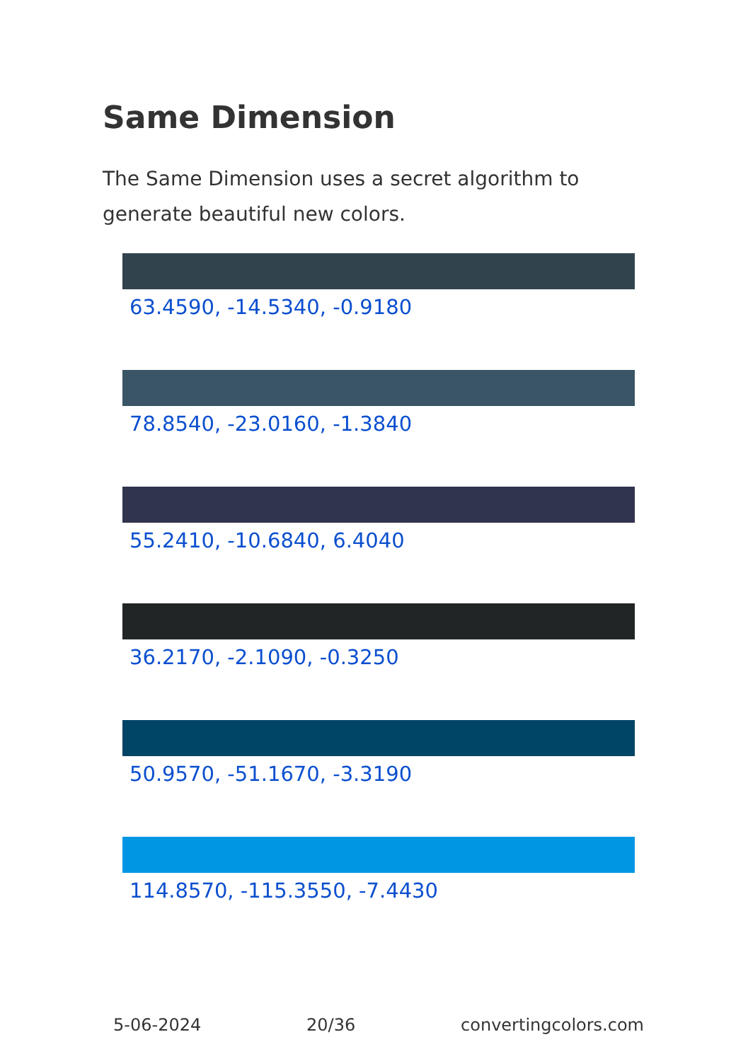Same Dimension
The Same Dimension uses a secret algorithm to generate beautiful new colors.
63.4590, -14.5340, -0.9180
78.8540, -23.0160, -1.3840
55.2410, -10.6840, 6.4040
36.2170, -2.1090, -0.3250
50.9570, -51.1670, -3.3190
114.8570, -115.3550, -7.4430
5-06-2024 20/36 convertingcolors.com